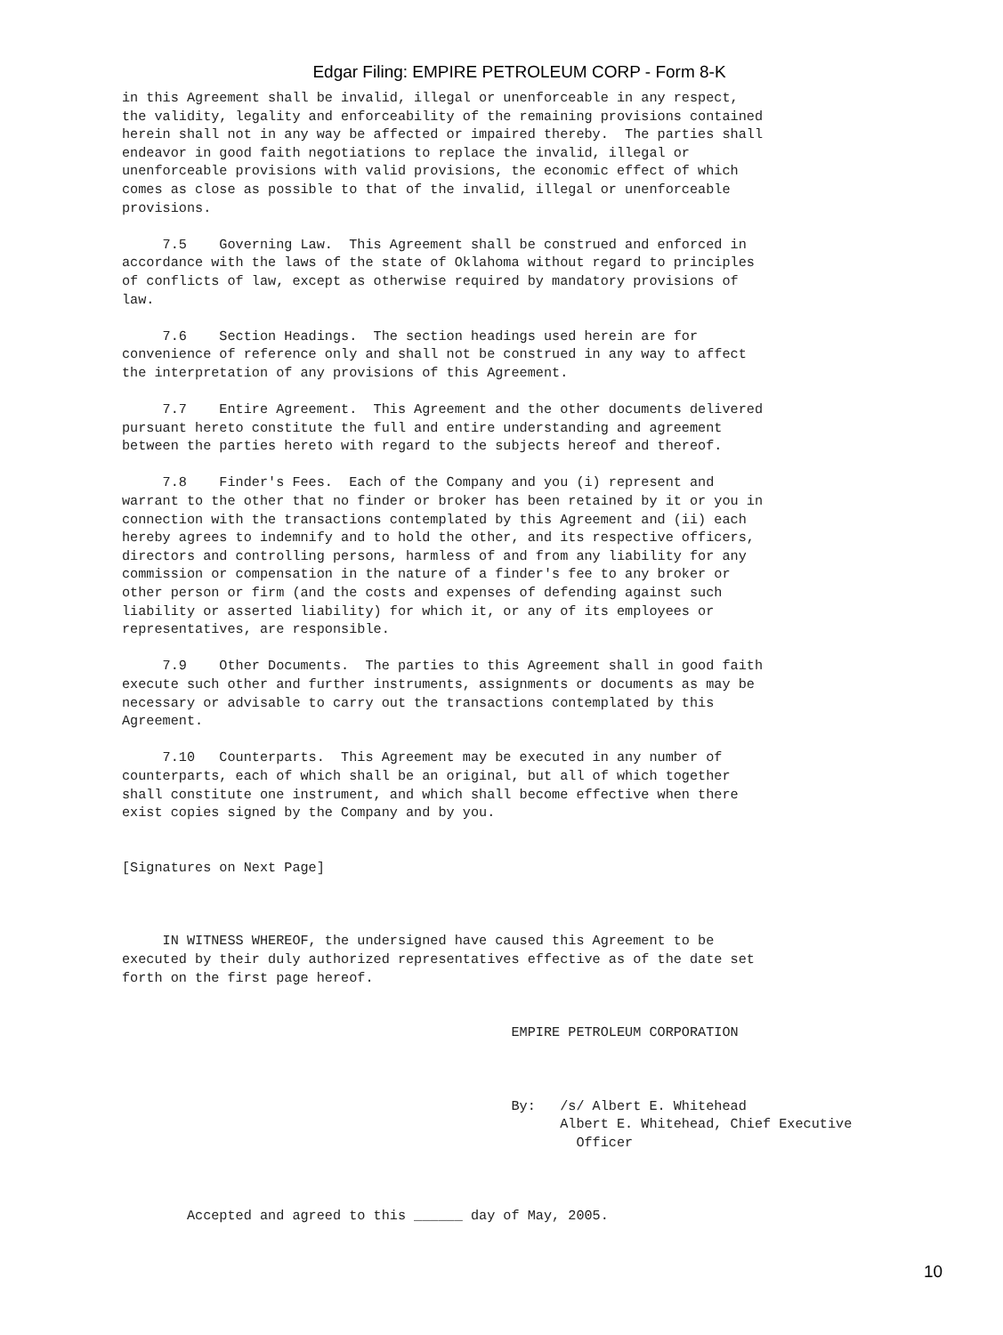Edgar Filing: EMPIRE PETROLEUM CORP - Form 8-K
in this Agreement shall be invalid, illegal or unenforceable in any respect,
the validity, legality and enforceability of the remaining provisions contained
herein shall not in any way be affected or impaired thereby.  The parties shall
endeavor in good faith negotiations to replace the invalid, illegal or
unenforceable provisions with valid provisions, the economic effect of which
comes as close as possible to that of the invalid, illegal or unenforceable
provisions.

     7.5    Governing Law.  This Agreement shall be construed and enforced in
accordance with the laws of the state of Oklahoma without regard to principles
of conflicts of law, except as otherwise required by mandatory provisions of
law.

     7.6    Section Headings.  The section headings used herein are for
convenience of reference only and shall not be construed in any way to affect
the interpretation of any provisions of this Agreement.

     7.7    Entire Agreement.  This Agreement and the other documents delivered
pursuant hereto constitute the full and entire understanding and agreement
between the parties hereto with regard to the subjects hereof and thereof.

     7.8    Finder's Fees.  Each of the Company and you (i) represent and
warrant to the other that no finder or broker has been retained by it or you in
connection with the transactions contemplated by this Agreement and (ii) each
hereby agrees to indemnify and to hold the other, and its respective officers,
directors and controlling persons, harmless of and from any liability for any
commission or compensation in the nature of a finder's fee to any broker or
other person or firm (and the costs and expenses of defending against such
liability or asserted liability) for which it, or any of its employees or
representatives, are responsible.

     7.9    Other Documents.  The parties to this Agreement shall in good faith
execute such other and further instruments, assignments or documents as may be
necessary or advisable to carry out the transactions contemplated by this
Agreement.

     7.10   Counterparts.  This Agreement may be executed in any number of
counterparts, each of which shall be an original, but all of which together
shall constitute one instrument, and which shall become effective when there
exist copies signed by the Company and by you.


[Signatures on Next Page]



     IN WITNESS WHEREOF, the undersigned have caused this Agreement to be
executed by their duly authorized representatives effective as of the date set
forth on the first page hereof.


                                                EMPIRE PETROLEUM CORPORATION



                                                By:   /s/ Albert E. Whitehead
                                                      Albert E. Whitehead, Chief Executive
                                                        Officer



        Accepted and agreed to this ______ day of May, 2005.
10